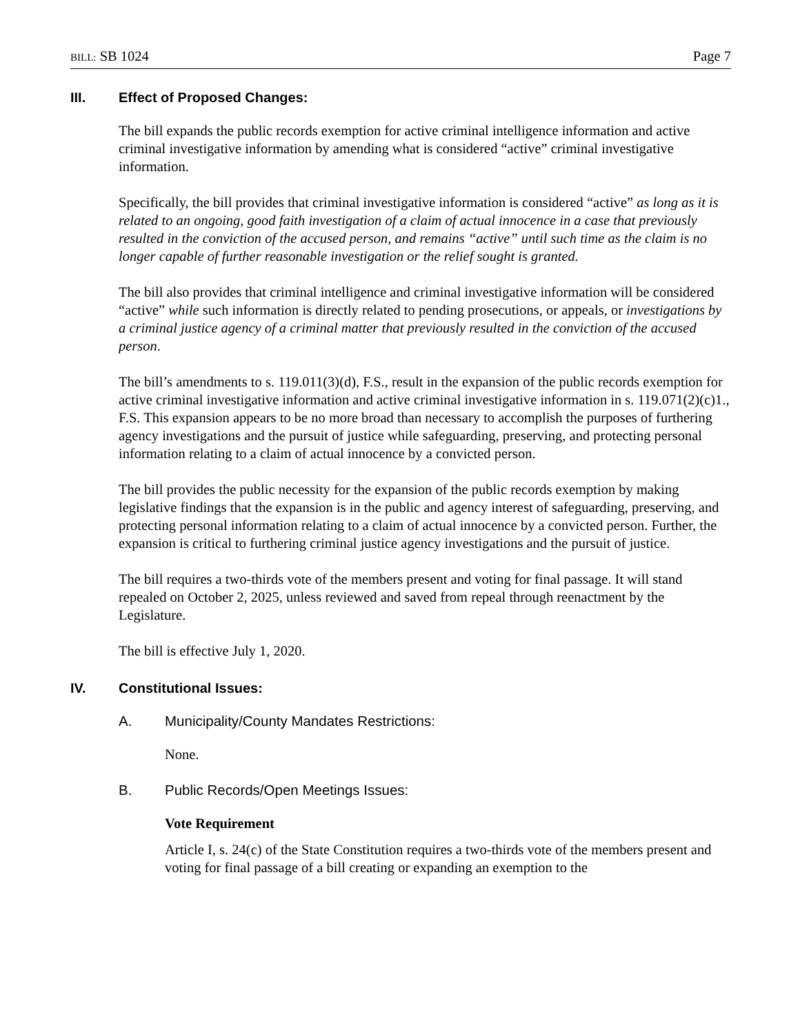BILL: SB 1024 Page 7
III. Effect of Proposed Changes:
The bill expands the public records exemption for active criminal intelligence information and active criminal investigative information by amending what is considered “active” criminal investigative information.
Specifically, the bill provides that criminal investigative information is considered “active” as long as it is related to an ongoing, good faith investigation of a claim of actual innocence in a case that previously resulted in the conviction of the accused person, and remains “active” until such time as the claim is no longer capable of further reasonable investigation or the relief sought is granted.
The bill also provides that criminal intelligence and criminal investigative information will be considered “active” while such information is directly related to pending prosecutions, or appeals, or investigations by a criminal justice agency of a criminal matter that previously resulted in the conviction of the accused person.
The bill’s amendments to s. 119.011(3)(d), F.S., result in the expansion of the public records exemption for active criminal investigative information and active criminal investigative information in s. 119.071(2)(c)1., F.S. This expansion appears to be no more broad than necessary to accomplish the purposes of furthering agency investigations and the pursuit of justice while safeguarding, preserving, and protecting personal information relating to a claim of actual innocence by a convicted person.
The bill provides the public necessity for the expansion of the public records exemption by making legislative findings that the expansion is in the public and agency interest of safeguarding, preserving, and protecting personal information relating to a claim of actual innocence by a convicted person. Further, the expansion is critical to furthering criminal justice agency investigations and the pursuit of justice.
The bill requires a two-thirds vote of the members present and voting for final passage. It will stand repealed on October 2, 2025, unless reviewed and saved from repeal through reenactment by the Legislature.
The bill is effective July 1, 2020.
IV. Constitutional Issues:
A. Municipality/County Mandates Restrictions:
None.
B. Public Records/Open Meetings Issues:
Vote Requirement
Article I, s. 24(c) of the State Constitution requires a two-thirds vote of the members present and voting for final passage of a bill creating or expanding an exemption to the